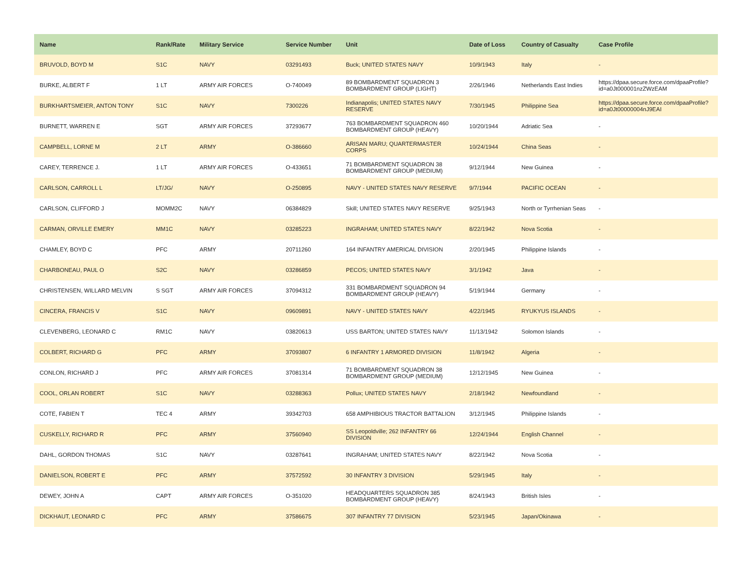| Name | Rank/Rate | Military Service | Service Number | Unit | Date of Loss | Country of Casualty | Case Profile |
| --- | --- | --- | --- | --- | --- | --- | --- |
| BRUVOLD, BOYD M | S1C | NAVY | 03291493 | Buck; UNITED STATES NAVY | 10/9/1943 | Italy | - |
| BURKE, ALBERT F | 1 LT | ARMY AIR FORCES | O-740049 | 89 BOMBARDMENT SQUADRON 3 BOMBARDMENT GROUP (LIGHT) | 2/26/1946 | Netherlands East Indies | https://dpaa.secure.force.com/dpaaProfile?id=a0Jt000001nzZWzEAM |
| BURKHARTSMEIER, ANTON TONY | S1C | NAVY | 7300226 | Indianapolis; UNITED STATES NAVY RESERVE | 7/30/1945 | Philippine Sea | https://dpaa.secure.force.com/dpaaProfile?id=a0Jt00000004nJ9EAI |
| BURNETT, WARREN E | SGT | ARMY AIR FORCES | 37293677 | 763 BOMBARDMENT SQUADRON 460 BOMBARDMENT GROUP (HEAVY) | 10/20/1944 | Adriatic Sea | - |
| CAMPBELL, LORNE M | 2 LT | ARMY | O-386660 | ARISAN MARU; QUARTERMASTER CORPS | 10/24/1944 | China Seas | - |
| CAREY, TERRENCE J. | 1 LT | ARMY AIR FORCES | O-433651 | 71 BOMBARDMENT SQUADRON 38 BOMBARDMENT GROUP (MEDIUM) | 9/12/1944 | New Guinea | - |
| CARLSON, CARROLL L | LT/JG/ | NAVY | O-250895 | NAVY - UNITED STATES NAVY RESERVE | 9/7/1944 | PACIFIC OCEAN | - |
| CARLSON, CLIFFORD J | MOMM2C | NAVY | 06384829 | Skill; UNITED STATES NAVY RESERVE | 9/25/1943 | North or Tyrrhenian Seas | - |
| CARMAN, ORVILLE EMERY | MM1C | NAVY | 03285223 | INGRAHAM; UNITED STATES NAVY | 8/22/1942 | Nova Scotia | - |
| CHAMLEY, BOYD C | PFC | ARMY | 20711260 | 164 INFANTRY AMERICAL DIVISION | 2/20/1945 | Philippine Islands | - |
| CHARBONEAU, PAUL O | S2C | NAVY | 03286859 | PECOS; UNITED STATES NAVY | 3/1/1942 | Java | - |
| CHRISTENSEN, WILLARD MELVIN | S SGT | ARMY AIR FORCES | 37094312 | 331 BOMBARDMENT SQUADRON 94 BOMBARDMENT GROUP (HEAVY) | 5/19/1944 | Germany | - |
| CINCERA, FRANCIS V | S1C | NAVY | 09609891 | NAVY - UNITED STATES NAVY | 4/22/1945 | RYUKYUS ISLANDS | - |
| CLEVENBERG, LEONARD C | RM1C | NAVY | 03820613 | USS BARTON; UNITED STATES NAVY | 11/13/1942 | Solomon Islands | - |
| COLBERT, RICHARD G | PFC | ARMY | 37093807 | 6 INFANTRY 1 ARMORED DIVISION | 11/8/1942 | Algeria | - |
| CONLON, RICHARD J | PFC | ARMY AIR FORCES | 37081314 | 71 BOMBARDMENT SQUADRON 38 BOMBARDMENT GROUP (MEDIUM) | 12/12/1945 | New Guinea | - |
| COOL, ORLAN ROBERT | S1C | NAVY | 03288363 | Pollux; UNITED STATES NAVY | 2/18/1942 | Newfoundland | - |
| COTE, FABIEN T | TEC 4 | ARMY | 39342703 | 658 AMPHIBIOUS TRACTOR BATTALION | 3/12/1945 | Philippine Islands | - |
| CUSKELLY, RICHARD R | PFC | ARMY | 37560940 | SS Leopoldville; 262 INFANTRY 66 DIVISION | 12/24/1944 | English Channel | - |
| DAHL, GORDON THOMAS | S1C | NAVY | 03287641 | INGRAHAM; UNITED STATES NAVY | 8/22/1942 | Nova Scotia | - |
| DANIELSON, ROBERT E | PFC | ARMY | 37572592 | 30 INFANTRY 3 DIVISION | 5/29/1945 | Italy | - |
| DEWEY, JOHN A | CAPT | ARMY AIR FORCES | O-351020 | HEADQUARTERS SQUADRON 385 BOMBARDMENT GROUP (HEAVY) | 8/24/1943 | British Isles | - |
| DICKHAUT, LEONARD C | PFC | ARMY | 37586675 | 307 INFANTRY 77 DIVISION | 5/23/1945 | Japan/Okinawa | - |